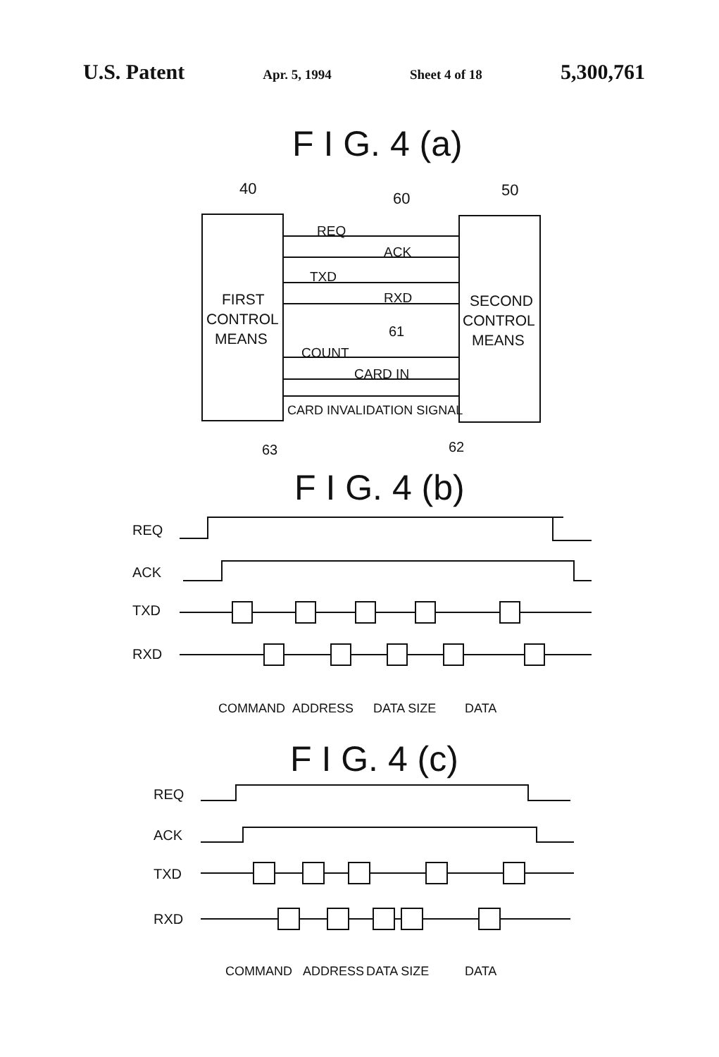U.S. Patent Apr. 5, 1994 Sheet 4 of 18 5,300,761
F I G. 4 (a)
40
60
50
FIRST
CONTROL
MEANS
SECOND
CONTROL
MEANS
REQ
ACK
TXD
RXD
61
COUNT
CARD IN
CARD INVALIDATION SIGNAL
63
62
F I G. 4 (b)
REQ
ACK
TXD
RXD
COMMAND
ADDRESS
DATA SIZE
DATA
F I G. 4 (c)
REQ
ACK
TXD
RXD
COMMAND
ADDRESS
DATA SIZE
DATA